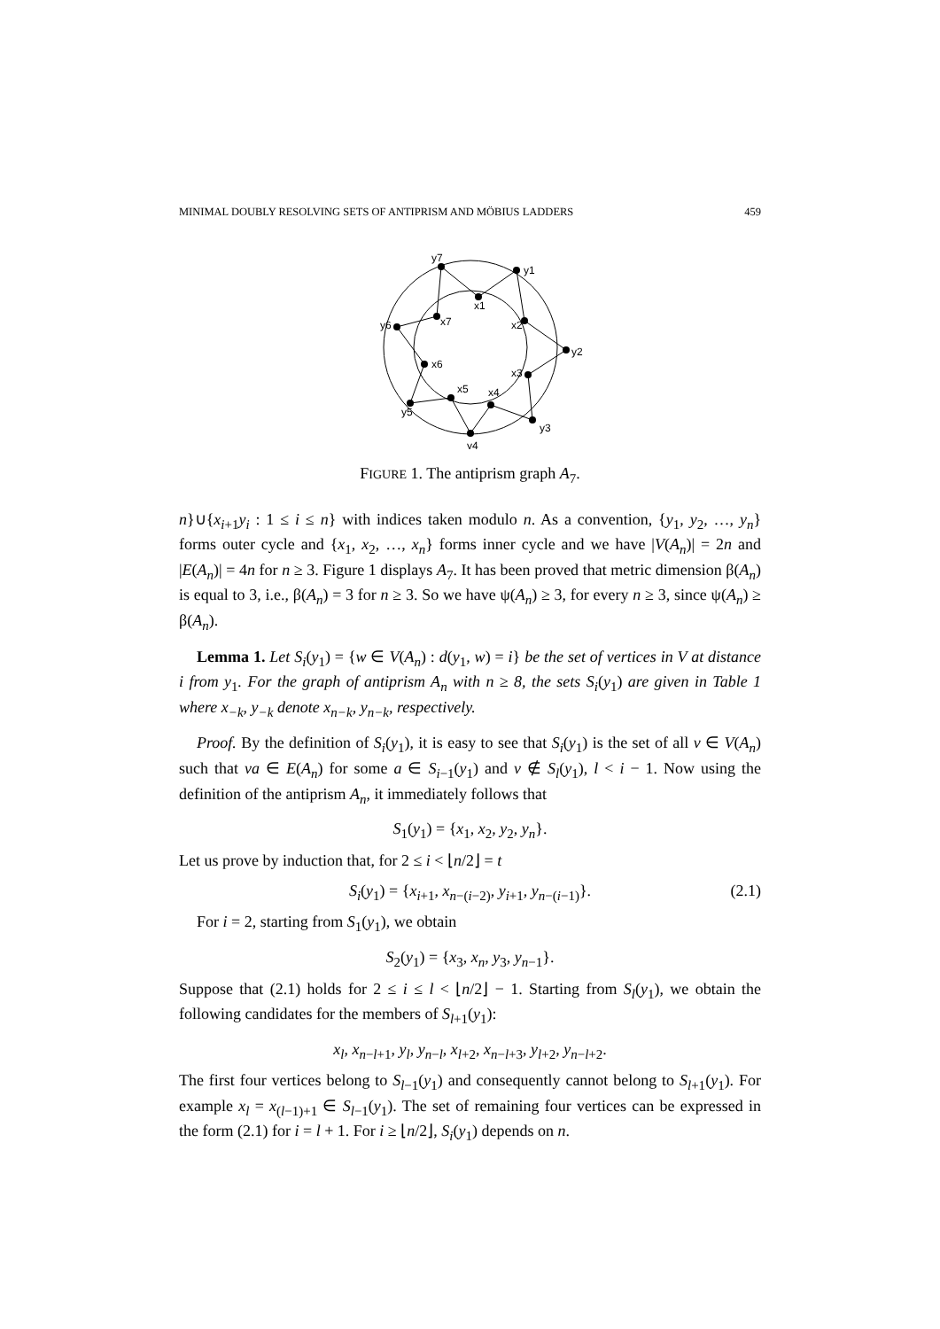MINIMAL DOUBLY RESOLVING SETS OF ANTIPRISM AND MÖBIUS LADDERS 459
y7
y1
y2
y3
y4
y5
y6
x1
x2
x3
x4
x5
x6
x7
FIGURE 1. The antiprism graph A<sub>7</sub>.
n}∪{x<sub>i+1</sub>y<sub>i</sub> : 1 ≤ i ≤ n} with indices taken modulo n. As a convention, {y<sub>1</sub>, y<sub>2</sub>, …, y<sub>n</sub>} forms outer cycle and {x<sub>1</sub>, x<sub>2</sub>, …, x<sub>n</sub>} forms inner cycle and we have |V(A<sub>n</sub>)| = 2n and |E(A<sub>n</sub>)| = 4n for n ≥ 3. Figure 1 displays A<sub>7</sub>. It has been proved that metric dimension β(A<sub>n</sub>) is equal to 3, i.e., β(A<sub>n</sub>) = 3 for n ≥ 3. So we have ψ(A<sub>n</sub>) ≥ 3, for every n ≥ 3, since ψ(A<sub>n</sub>) ≥ β(A<sub>n</sub>).
Lemma 1. Let S<sub>i</sub>(y<sub>1</sub>) = {w ∈ V(A<sub>n</sub>) : d(y<sub>1</sub>, w) = i} be the set of vertices in V at distance i from y<sub>1</sub>. For the graph of antiprism A<sub>n</sub> with n ≥ 8, the sets S<sub>i</sub>(y<sub>1</sub>) are given in Table 1 where x<sub>−k</sub>, y<sub>−k</sub> denote x<sub>n−k</sub>, y<sub>n−k</sub>, respectively.
Proof. By the definition of S<sub>i</sub>(y<sub>1</sub>), it is easy to see that S<sub>i</sub>(y<sub>1</sub>) is the set of all v ∈ V(A<sub>n</sub>) such that va ∈ E(A<sub>n</sub>) for some a ∈ S<sub>i−1</sub>(y<sub>1</sub>) and v ∉ S<sub>l</sub>(y<sub>1</sub>), l < i − 1. Now using the definition of the antiprism A<sub>n</sub>, it immediately follows that
S<sub>1</sub>(y<sub>1</sub>) = {x<sub>1</sub>, x<sub>2</sub>, y<sub>2</sub>, y<sub>n</sub>}.
Let us prove by induction that, for 2 ≤ i < ⌊n/2⌋ = t
S<sub>i</sub>(y<sub>1</sub>) = {x<sub>i+1</sub>, x<sub>n−(i−2)</sub>, y<sub>i+1</sub>, y<sub>n−(i−1)</sub>}. (2.1)
For i = 2, starting from S<sub>1</sub>(y<sub>1</sub>), we obtain
S<sub>2</sub>(y<sub>1</sub>) = {x<sub>3</sub>, x<sub>n</sub>, y<sub>3</sub>, y<sub>n−1</sub>}.
Suppose that (2.1) holds for 2 ≤ i ≤ l < ⌊n/2⌋ − 1. Starting from S<sub>l</sub>(y<sub>1</sub>), we obtain the following candidates for the members of S<sub>l+1</sub>(y<sub>1</sub>):
x<sub>l</sub>, x<sub>n−l+1</sub>, y<sub>l</sub>, y<sub>n−l</sub>, x<sub>l+2</sub>, x<sub>n−l+3</sub>, y<sub>l+2</sub>, y<sub>n−l+2</sub>.
The first four vertices belong to S<sub>l−1</sub>(y<sub>1</sub>) and consequently cannot belong to S<sub>l+1</sub>(y<sub>1</sub>). For example x<sub>l</sub> = x<sub>(l−1)+1</sub> ∈ S<sub>l−1</sub>(y<sub>1</sub>). The set of remaining four vertices can be expressed in the form (2.1) for i = l + 1. For i ≥ ⌊n/2⌋, S<sub>i</sub>(y<sub>1</sub>) depends on n.